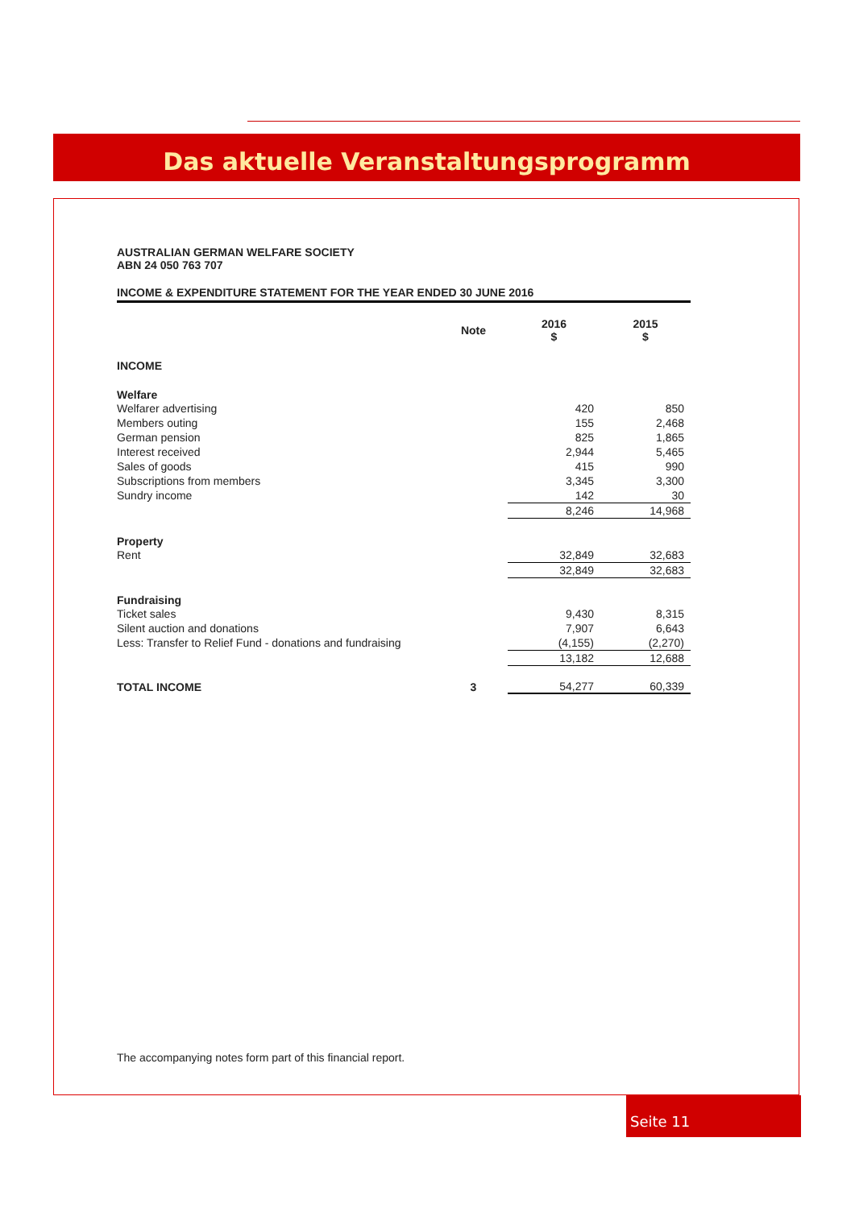Das aktuelle Veranstaltungsprogramm
AUSTRALIAN GERMAN WELFARE SOCIETY
ABN 24 050 763 707
INCOME & EXPENDITURE STATEMENT FOR THE YEAR ENDED 30 JUNE 2016
| | Note | 2016 $ | 2015 $ |
| --- | --- | --- | --- |
| INCOME | | | |
| Welfare | | | |
| Welfarer advertising | | 420 | 850 |
| Members outing | | 155 | 2,468 |
| German pension | | 825 | 1,865 |
| Interest received | | 2,944 | 5,465 |
| Sales of goods | | 415 | 990 |
| Subscriptions from members | | 3,345 | 3,300 |
| Sundry income | | 142 | 30 |
| | | 8,246 | 14,968 |
| Property | | | |
| Rent | | 32,849 | 32,683 |
| | | 32,849 | 32,683 |
| Fundraising | | | |
| Ticket sales | | 9,430 | 8,315 |
| Silent auction and donations | | 7,907 | 6,643 |
| Less: Transfer to Relief Fund - donations and fundraising | | (4,155) | (2,270) |
| | | 13,182 | 12,688 |
| TOTAL INCOME | 3 | 54,277 | 60,339 |
The accompanying notes form part of this financial report.
Seite 11